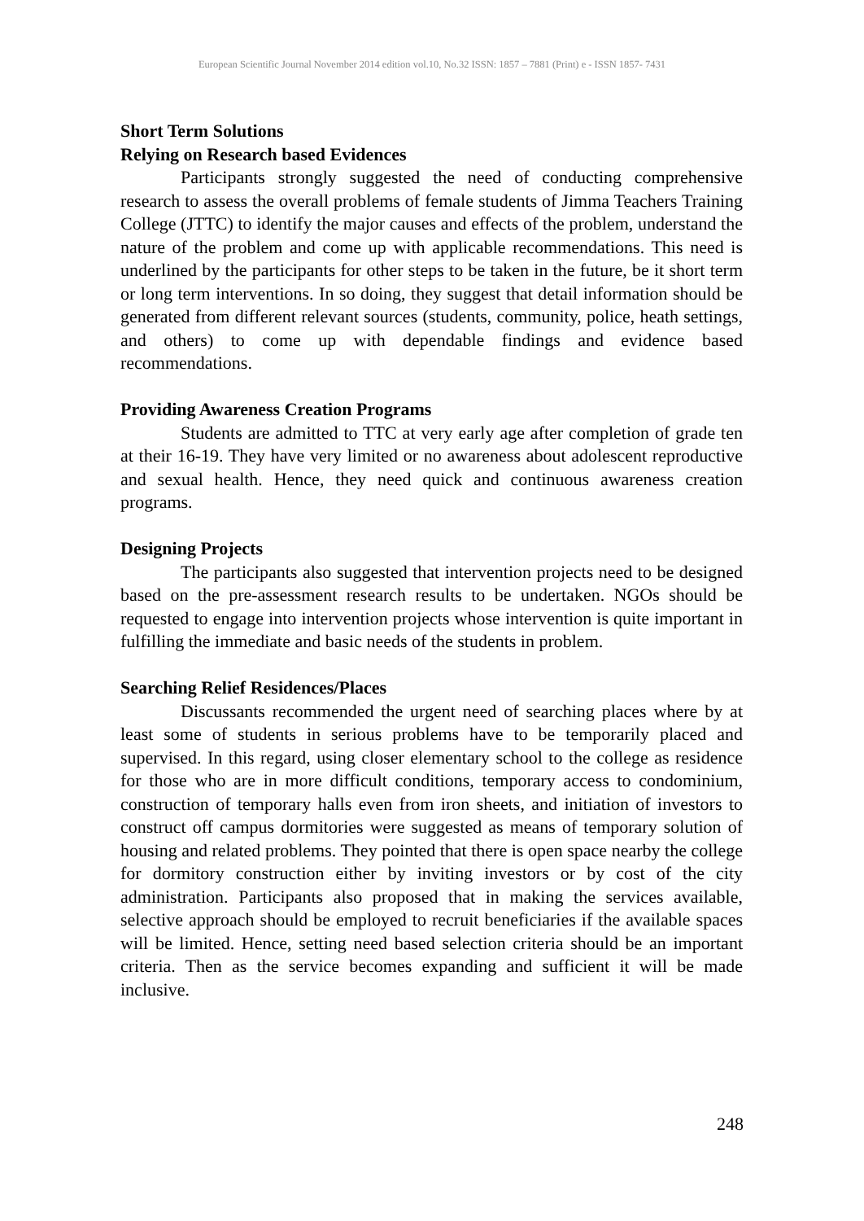European Scientific Journal November 2014 edition vol.10, No.32 ISSN: 1857 – 7881 (Print) e - ISSN 1857- 7431
Short Term Solutions
Relying on Research based Evidences
Participants strongly suggested the need of conducting comprehensive research to assess the overall problems of female students of Jimma Teachers Training College (JTTC) to identify the major causes and effects of the problem, understand the nature of the problem and come up with applicable recommendations. This need is underlined by the participants for other steps to be taken in the future, be it short term or long term interventions. In so doing, they suggest that detail information should be generated from different relevant sources (students, community, police, heath settings, and others) to come up with dependable findings and evidence based recommendations.
Providing Awareness Creation Programs
Students are admitted to TTC at very early age after completion of grade ten at their 16-19. They have very limited or no awareness about adolescent reproductive and sexual health. Hence, they need quick and continuous awareness creation programs.
Designing Projects
The participants also suggested that intervention projects need to be designed based on the pre-assessment research results to be undertaken. NGOs should be requested to engage into intervention projects whose intervention is quite important in fulfilling the immediate and basic needs of the students in problem.
Searching Relief Residences/Places
Discussants recommended the urgent need of searching places where by at least some of students in serious problems have to be temporarily placed and supervised. In this regard, using closer elementary school to the college as residence for those who are in more difficult conditions, temporary access to condominium, construction of temporary halls even from iron sheets, and initiation of investors to construct off campus dormitories were suggested as means of temporary solution of housing and related problems. They pointed that there is open space nearby the college for dormitory construction either by inviting investors or by cost of the city administration. Participants also proposed that in making the services available, selective approach should be employed to recruit beneficiaries if the available spaces will be limited. Hence, setting need based selection criteria should be an important criteria. Then as the service becomes expanding and sufficient it will be made inclusive.
248